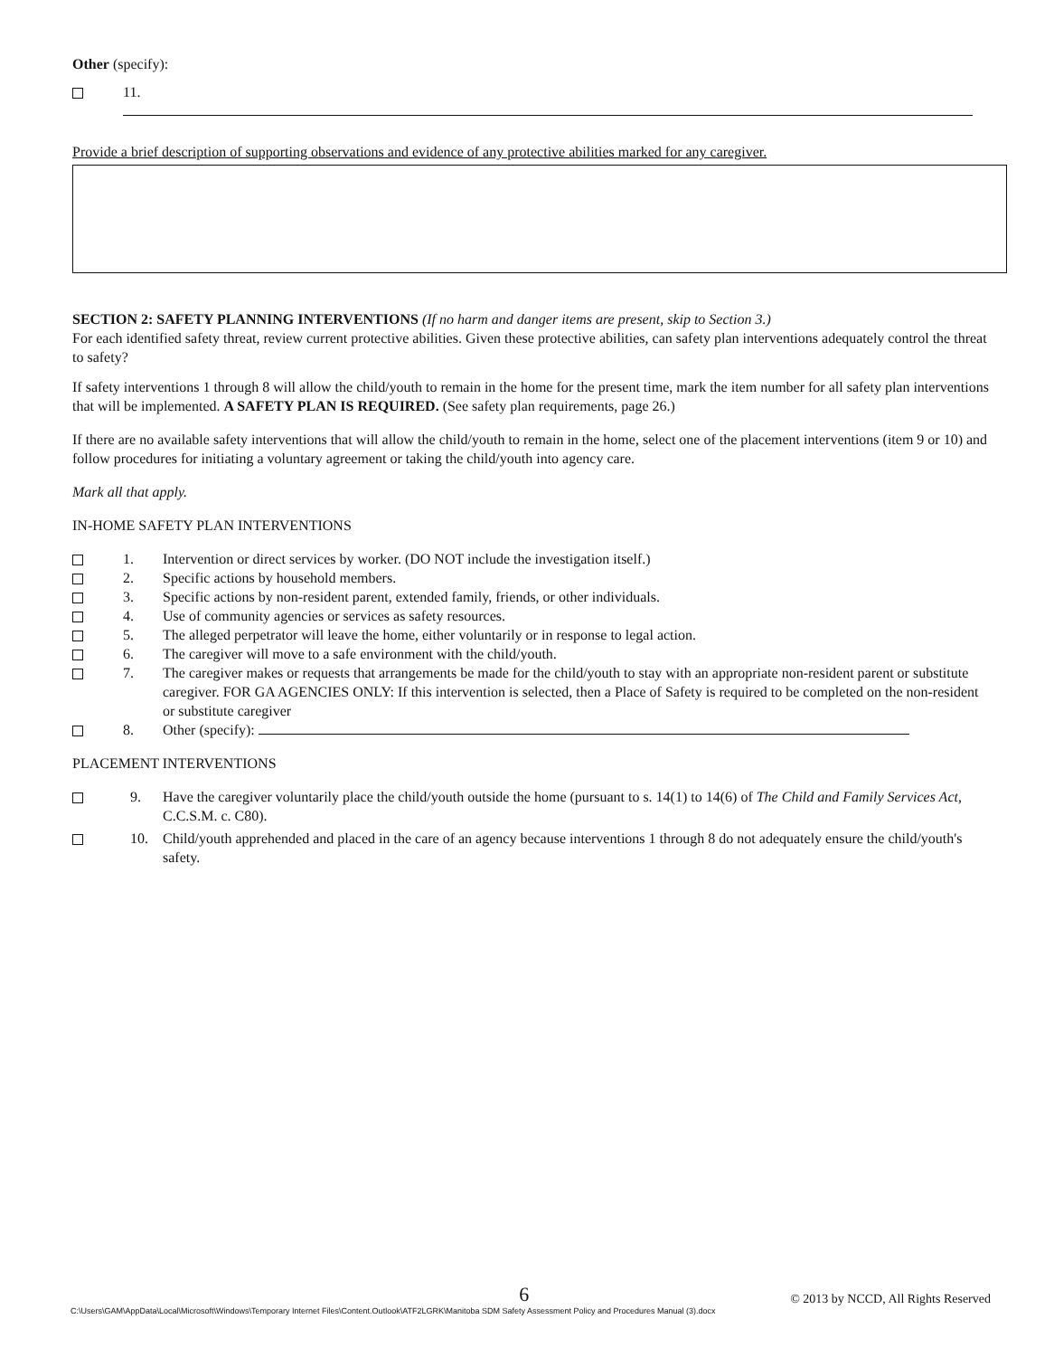Other (specify):
11.
Provide a brief description of supporting observations and evidence of any protective abilities marked for any caregiver.
SECTION 2: SAFETY PLANNING INTERVENTIONS (If no harm and danger items are present, skip to Section 3.)
For each identified safety threat, review current protective abilities. Given these protective abilities, can safety plan interventions adequately control the threat to safety?
If safety interventions 1 through 8 will allow the child/youth to remain in the home for the present time, mark the item number for all safety plan interventions that will be implemented. A SAFETY PLAN IS REQUIRED. (See safety plan requirements, page 26.)
If there are no available safety interventions that will allow the child/youth to remain in the home, select one of the placement interventions (item 9 or 10) and follow procedures for initiating a voluntary agreement or taking the child/youth into agency care.
Mark all that apply.
IN-HOME SAFETY PLAN INTERVENTIONS
1. Intervention or direct services by worker. (DO NOT include the investigation itself.)
2. Specific actions by household members.
3. Specific actions by non-resident parent, extended family, friends, or other individuals.
4. Use of community agencies or services as safety resources.
5. The alleged perpetrator will leave the home, either voluntarily or in response to legal action.
6. The caregiver will move to a safe environment with the child/youth.
7. The caregiver makes or requests that arrangements be made for the child/youth to stay with an appropriate non-resident parent or substitute caregiver. FOR GA AGENCIES ONLY: If this intervention is selected, then a Place of Safety is required to be completed on the non-resident or substitute caregiver
8. Other (specify):
PLACEMENT INTERVENTIONS
9. Have the caregiver voluntarily place the child/youth outside the home (pursuant to s. 14(1) to 14(6) of The Child and Family Services Act, C.C.S.M. c. C80).
10. Child/youth apprehended and placed in the care of an agency because interventions 1 through 8 do not adequately ensure the child/youth's safety.
6 © 2013 by NCCD, All Rights Reserved
C:\Users\GAM\AppData\Local\Microsoft\Windows\Temporary Internet Files\Content.Outlook\ATF2LGRK\Manitoba SDM Safety Assessment Policy and Procedures Manual (3).docx